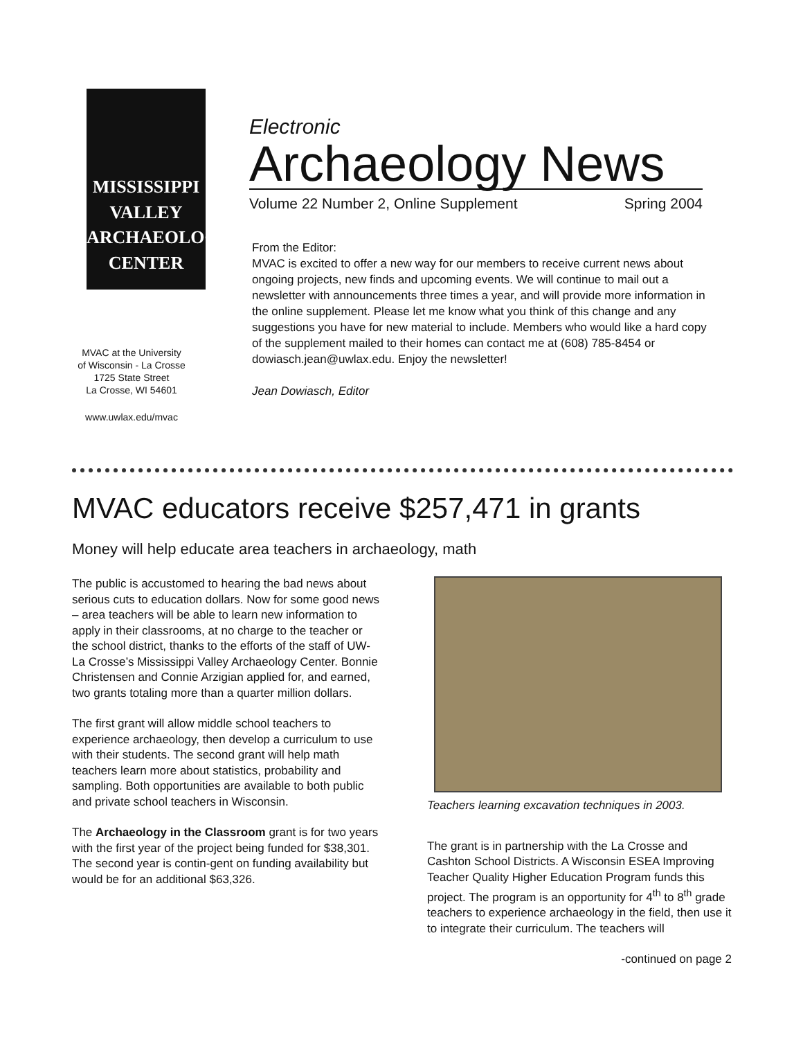MISSISSIPPI
VALLEY
ARCHAEOLOGY
CENTER
MVAC at the University
of Wisconsin - La Crosse
1725 State Street
La Crosse, WI 54601
www.uwlax.edu/mvac
Electronic
Archaeology News
Volume 22 Number 2, Online Supplement Spring 2004
From the Editor:
MVAC is excited to offer a new way for our members to receive current news about ongoing projects, new finds and upcoming events. We will continue to mail out a newsletter with announcements three times a year, and will provide more information in the online supplement. Please let me know what you think of this change and any suggestions you have for new material to include. Members who would like a hard copy of the supplement mailed to their homes can contact me at (608) 785-8454 or dowiasch.jean@uwlax.edu. Enjoy the newsletter!
Jean Dowiasch, Editor
MVAC educators receive $257,471 in grants
Money will help educate area teachers in archaeology, math
The public is accustomed to hearing the bad news about serious cuts to education dollars. Now for some good news – area teachers will be able to learn new information to apply in their classrooms, at no charge to the teacher or the school district, thanks to the efforts of the staff of UW-La Crosse’s Mississippi Valley Archaeology Center. Bonnie Christensen and Connie Arzigian applied for, and earned, two grants totaling more than a quarter million dollars.
The first grant will allow middle school teachers to experience archaeology, then develop a curriculum to use with their students. The second grant will help math teachers learn more about statistics, probability and sampling. Both opportunities are available to both public and private school teachers in Wisconsin.
The Archaeology in the Classroom grant is for two years with the first year of the project being funded for $38,301. The second year is contin-gent on funding availability but would be for an additional $63,326.
Teachers learning excavation techniques in 2003.
The grant is in partnership with the La Crosse and Cashton School Districts. A Wisconsin ESEA Improving Teacher Quality Higher Education Program funds this project. The program is an opportunity for 4<sup>th</sup> to 8<sup>th</sup> grade teachers to experience archaeology in the field, then use it to integrate their curriculum. The teachers will
-continued on page 2